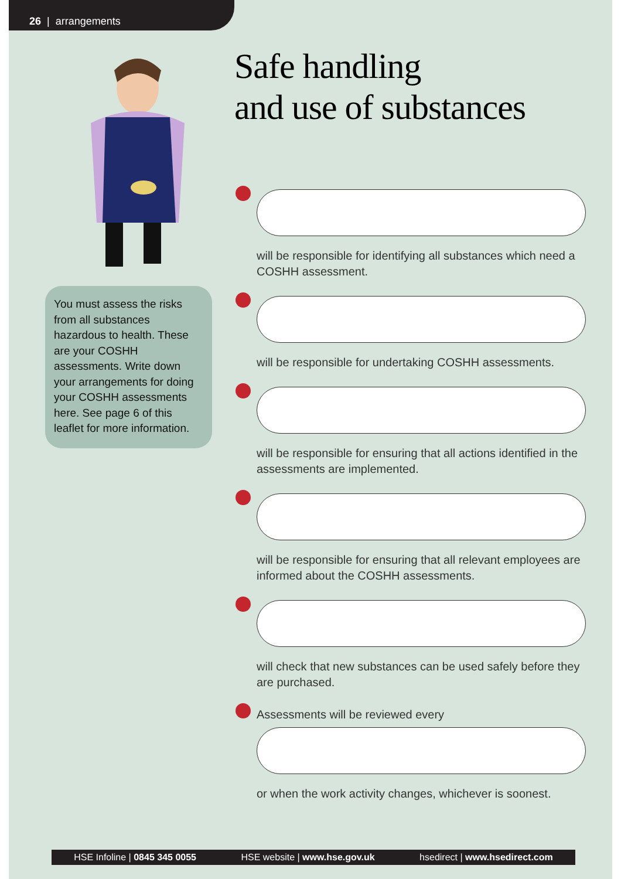26 | arrangements
You must assess the risks from all substances hazardous to health. These are your COSHH assessments. Write down your arrangements for doing your COSHH assessments here. See page 6 of this leaflet for more information.
Safe handling
and use of substances
will be responsible for identifying all substances which need a COSHH assessment.
will be responsible for undertaking COSHH assessments.
will be responsible for ensuring that all actions identified in the assessments are implemented.
will be responsible for ensuring that all relevant employees are informed about the COSHH assessments.
will check that new substances can be used safely before they are purchased.
Assessments will be reviewed every
or when the work activity changes, whichever is soonest.
HSE Infoline | 0845 345 0055 HSE website | www.hse.gov.uk hsedirect | www.hsedirect.com